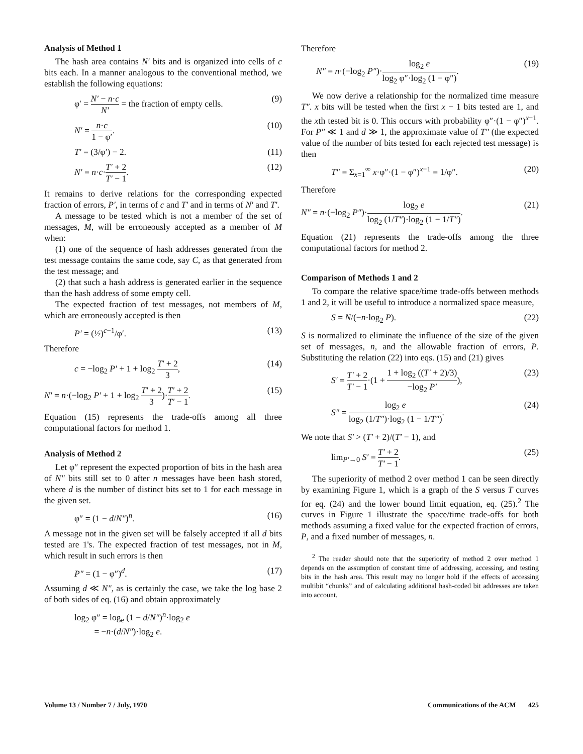Analysis of Method 1
The hash area contains N′ bits and is organized into cells of c bits each. In a manner analogous to the conventional method, we establish the following equations:
φ′ = N′ − n·c N′ = the fraction of empty cells. (9)
N′ = n·c 1 − φ′. (10)
T′ = (3/φ′) − 2. (11)
N′ = n·c·T′ + 2 T′ − 1. (12)
It remains to derive relations for the corresponding expected fraction of errors, P′, in terms of c and T′ and in terms of N′ and T′.
A message to be tested which is not a member of the set of messages, M, will be erroneously accepted as a member of M when:
(1) one of the sequence of hash addresses generated from the test message contains the same code, say C, as that generated from the test message; and
(2) that such a hash address is generated earlier in the sequence than the hash address of some empty cell.
The expected fraction of test messages, not members of M, which are erroneously accepted is then
P′ = (½)<sup>c−1</sup>/φ′. (13)
Therefore
c = −log<sub>2</sub> P′ + 1 + log<sub>2</sub> T′ + 2 3, (14)
N′ = n·(−log<sub>2</sub> P′ + 1 + log<sub>2</sub> T′ + 2 3)·T′ + 2 T′ − 1. (15)
Equation (15) represents the trade-offs among all three computational factors for method 1.
Analysis of Method 2
Let φ″ represent the expected proportion of bits in the hash area of N″ bits still set to 0 after n messages have been hash stored, where d is the number of distinct bits set to 1 for each message in the given set.
φ″ = (1 − d/N″)<sup>n</sup>. (16)
A message not in the given set will be falsely accepted if all d bits tested are 1's. The expected fraction of test messages, not in M, which result in such errors is then
P″ = (1 − φ″)<sup>d</sup>. (17)
Assuming d ≪ N″, as is certainly the case, we take the log base 2 of both sides of eq. (16) and obtain approximately
log<sub>2</sub> φ″ = log<sub>e</sub> (1 − d/N″)<sup>n</sup>·log<sub>2</sub> e
= −n·(d/N″)·log<sub>2</sub> e.
Therefore
N″ = n·(−log<sub>2</sub> P″)·log<sub>2</sub> e log<sub>2</sub> φ″·log<sub>2</sub> (1 − φ″). (19)
We now derive a relationship for the normalized time measure T″. x bits will be tested when the first x − 1 bits tested are 1, and the xth tested bit is 0. This occurs with probability φ″·(1 − φ″)<sup>x−1</sup>. For P″ ≪ 1 and d ≫ 1, the approximate value of T″ (the expected value of the number of bits tested for each rejected test message) is then
T″ = Σ<sub>x=1</sub><sup>∞</sup> x·φ″·(1 − φ″)<sup>x−1</sup> = 1/φ″. (20)
Therefore
N″ = n·(−log<sub>2</sub> P″)·log<sub>2</sub> e log<sub>2</sub> (1/T″)·log<sub>2</sub> (1 − 1/T″). (21)
Equation (21) represents the trade-offs among the three computational factors for method 2.
Comparison of Methods 1 and 2
To compare the relative space/time trade-offs between methods 1 and 2, it will be useful to introduce a normalized space measure,
S = N/(−n·log<sub>2</sub> P). (22)
S is normalized to eliminate the influence of the size of the given set of messages, n, and the allowable fraction of errors, P. Substituting the relation (22) into eqs. (15) and (21) gives
S′ = T′ + 2 T′ − 1·(1 + 1 + log<sub>2</sub> ((T′ + 2)/3) −log<sub>2</sub> P′), (23)
S″ = log<sub>2</sub> e log<sub>2</sub> (1/T″)·log<sub>2</sub> (1 − 1/T″). (24)
We note that S′ > (T′ + 2)/(T′ − 1), and
lim<sub>P′→0</sub> S′ = T′ + 2 T′ − 1. (25)
The superiority of method 2 over method 1 can be seen directly by examining Figure 1, which is a graph of the S versus T curves for eq. (24) and the lower bound limit equation, eq. (25).<sup>2</sup> The curves in Figure 1 illustrate the space/time trade-offs for both methods assuming a fixed value for the expected fraction of errors, P, and a fixed number of messages, n.
<sup>2</sup> The reader should note that the superiority of method 2 over method 1 depends on the assumption of constant time of addressing, accessing, and testing bits in the hash area. This result may no longer hold if the effects of accessing multibit “chunks” and of calculating additional hash-coded bit addresses are taken into account.
Volume 13 / Number 7 / July, 1970 Communications of the ACM 425